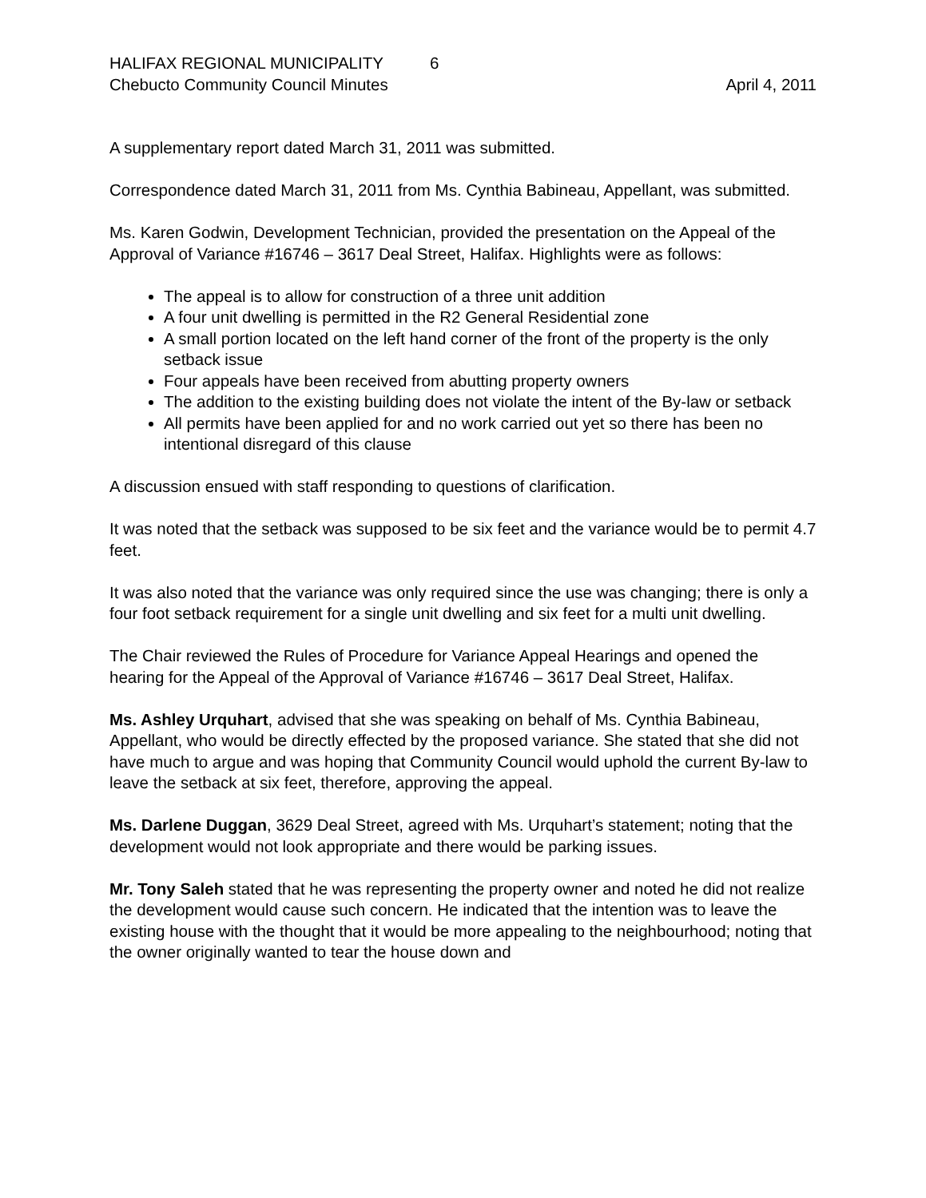HALIFAX REGIONAL MUNICIPALITY 6
Chebucto Community Council Minutes April 4, 2011
A supplementary report dated March 31, 2011 was submitted.
Correspondence dated March 31, 2011 from Ms. Cynthia Babineau, Appellant, was submitted.
Ms. Karen Godwin, Development Technician, provided the presentation on the Appeal of the Approval of Variance #16746 – 3617 Deal Street, Halifax. Highlights were as follows:
The appeal is to allow for construction of a three unit addition
A four unit dwelling is permitted in the R2 General Residential zone
A small portion located on the left hand corner of the front of the property is the only setback issue
Four appeals have been received from abutting property owners
The addition to the existing building does not violate the intent of the By-law or setback
All permits have been applied for and no work carried out yet so there has been no intentional disregard of this clause
A discussion ensued with staff responding to questions of clarification.
It was noted that the setback was supposed to be six feet and the variance would be to permit 4.7 feet.
It was also noted that the variance was only required since the use was changing; there is only a four foot setback requirement for a single unit dwelling and six feet for a multi unit dwelling.
The Chair reviewed the Rules of Procedure for Variance Appeal Hearings and opened the hearing for the Appeal of the Approval of Variance #16746 – 3617 Deal Street, Halifax.
Ms. Ashley Urquhart, advised that she was speaking on behalf of Ms. Cynthia Babineau, Appellant, who would be directly effected by the proposed variance. She stated that she did not have much to argue and was hoping that Community Council would uphold the current By-law to leave the setback at six feet, therefore, approving the appeal.
Ms. Darlene Duggan, 3629 Deal Street, agreed with Ms. Urquhart’s statement; noting that the development would not look appropriate and there would be parking issues.
Mr. Tony Saleh stated that he was representing the property owner and noted he did not realize the development would cause such concern. He indicated that the intention was to leave the existing house with the thought that it would be more appealing to the neighbourhood; noting that the owner originally wanted to tear the house down and